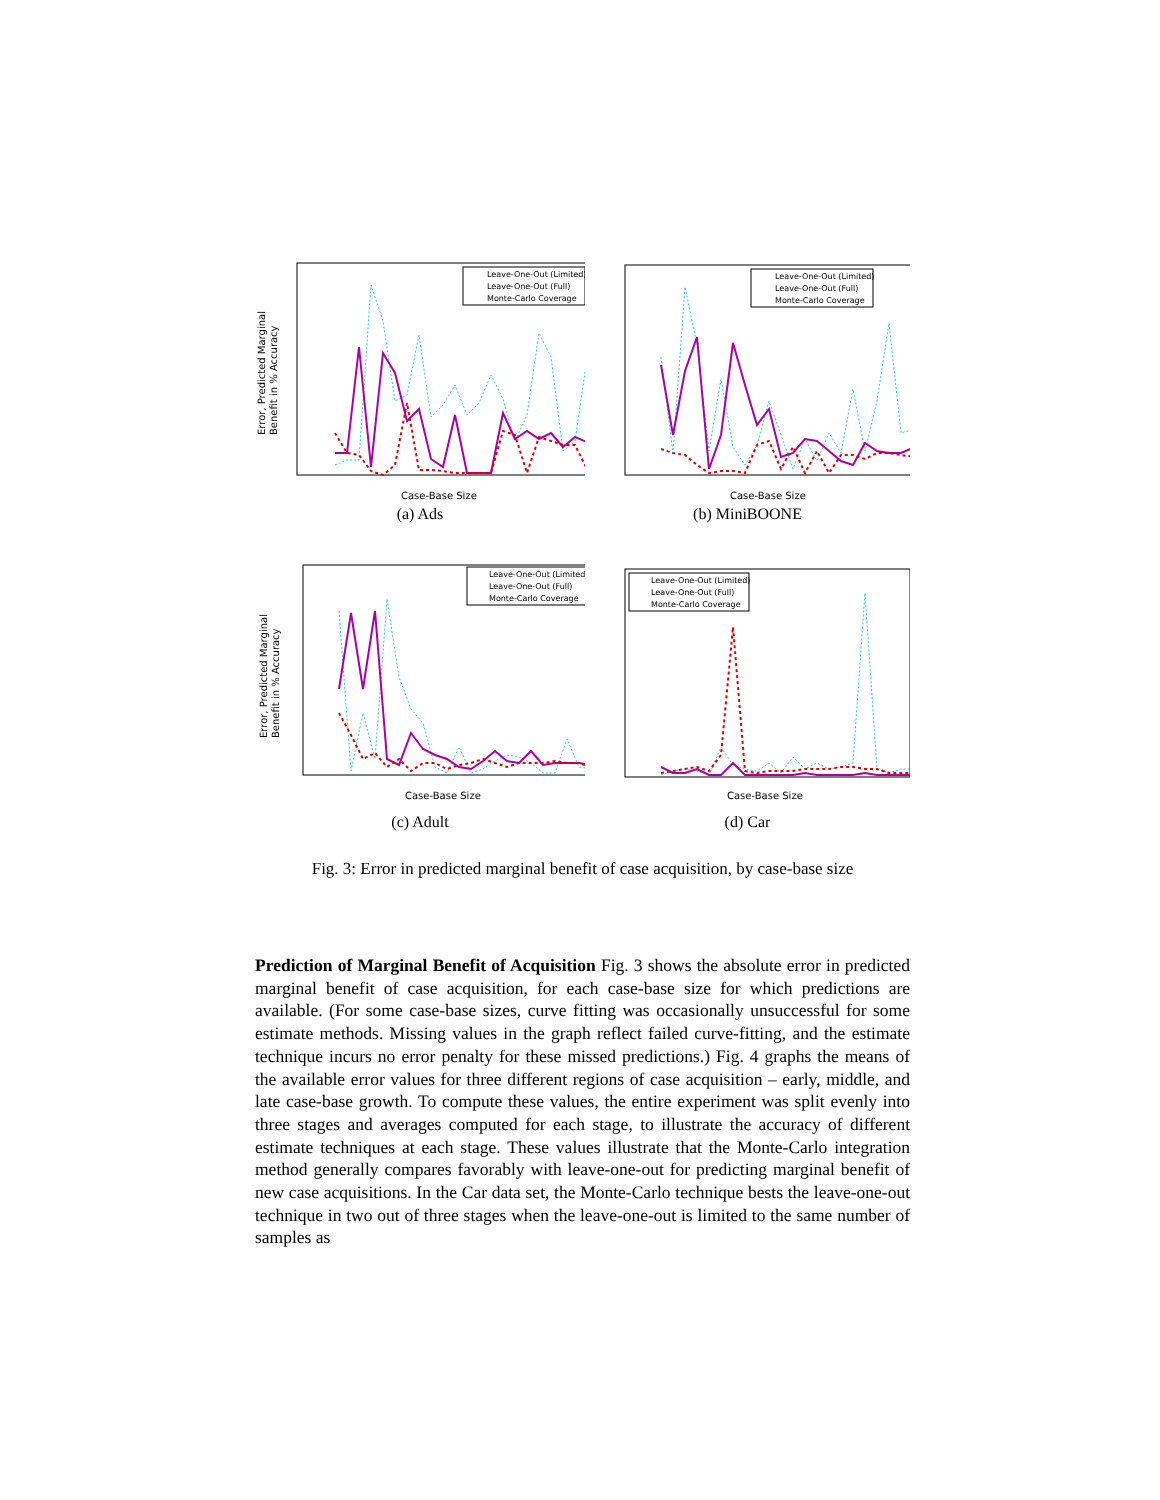Error, Predicted Marginal
Benefit in % Accuracy
Leave-One-Out (Limited)
Leave-One-Out (Full)
Monte-Carlo Coverage
Case-Base Size
(a) Ads
Leave-One-Out (Limited)
Leave-One-Out (Full)
Monte-Carlo Coverage
Case-Base Size
(b) MiniBOONE
Error, Predicted Marginal
Benefit in % Accuracy
Leave-One-Out (Limited)
Leave-One-Out (Full)
Monte-Carlo Coverage
Case-Base Size
(c) Adult
Leave-One-Out (Limited)
Leave-One-Out (Full)
Monte-Carlo Coverage
Case-Base Size
(d) Car
Fig. 3: Error in predicted marginal benefit of case acquisition, by case-base size
Prediction of Marginal Benefit of Acquisition Fig. 3 shows the absolute error in predicted marginal benefit of case acquisition, for each case-base size for which predictions are available. (For some case-base sizes, curve fitting was occasionally unsuccessful for some estimate methods. Missing values in the graph reflect failed curve-fitting, and the estimate technique incurs no error penalty for these missed predictions.) Fig. 4 graphs the means of the available error values for three different regions of case acquisition – early, middle, and late case-base growth. To compute these values, the entire experiment was split evenly into three stages and averages computed for each stage, to illustrate the accuracy of different estimate techniques at each stage. These values illustrate that the Monte-Carlo integration method generally compares favorably with leave-one-out for predicting marginal benefit of new case acquisitions. In the Car data set, the Monte-Carlo technique bests the leave-one-out technique in two out of three stages when the leave-one-out is limited to the same number of samples as